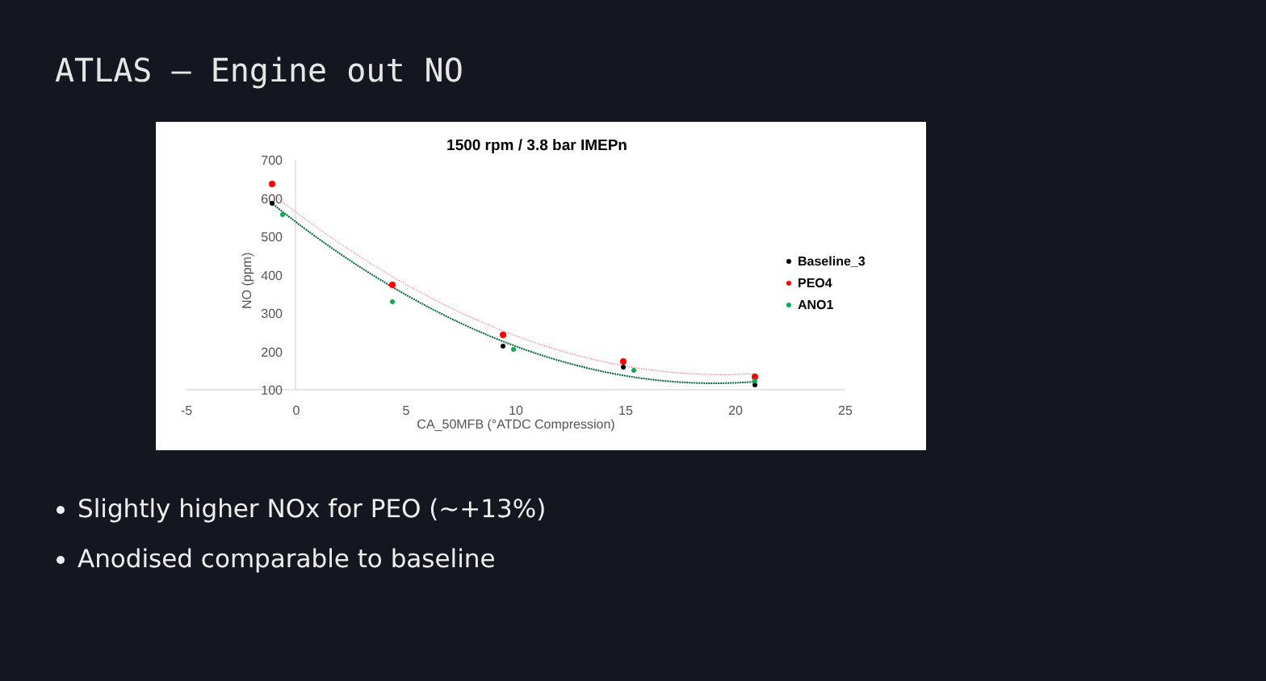ATLAS – Engine out NO
1500 rpm / 3.8 bar IMEPn
700
600
500
400
300
200
100
-5
0
5
10
15
20
25
CA_50MFB (°ATDC Compression)
NO (ppm)
Baseline_3
PEO4
ANO1
Slightly higher NOx for PEO (~+13%)
Anodised comparable to baseline